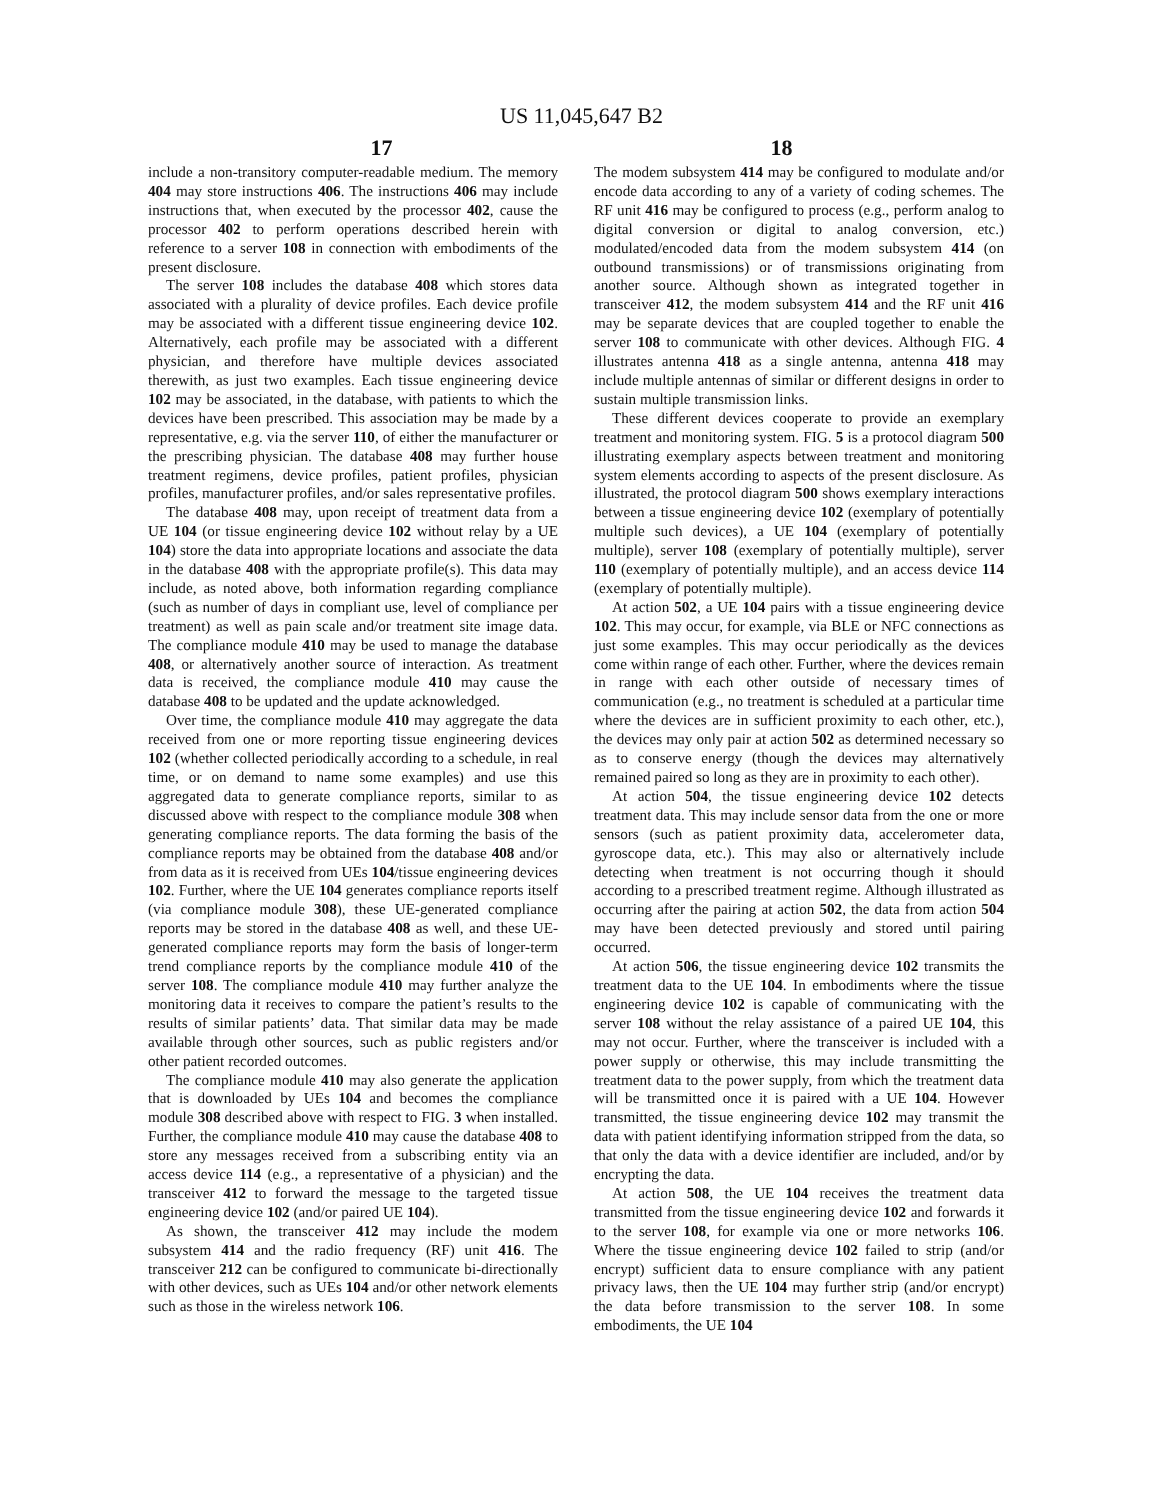US 11,045,647 B2
17 18
include a non-transitory computer-readable medium. The memory 404 may store instructions 406. The instructions 406 may include instructions that, when executed by the processor 402, cause the processor 402 to perform operations described herein with reference to a server 108 in connection with embodiments of the present disclosure.
The server 108 includes the database 408 which stores data associated with a plurality of device profiles. Each device profile may be associated with a different tissue engineering device 102. Alternatively, each profile may be associated with a different physician, and therefore have multiple devices associated therewith, as just two examples. Each tissue engineering device 102 may be associated, in the database, with patients to which the devices have been prescribed. This association may be made by a representative, e.g. via the server 110, of either the manufacturer or the prescribing physician. The database 408 may further house treatment regimens, device profiles, patient profiles, physician profiles, manufacturer profiles, and/or sales representative profiles.
The database 408 may, upon receipt of treatment data from a UE 104 (or tissue engineering device 102 without relay by a UE 104) store the data into appropriate locations and associate the data in the database 408 with the appropriate profile(s). This data may include, as noted above, both information regarding compliance (such as number of days in compliant use, level of compliance per treatment) as well as pain scale and/or treatment site image data. The compliance module 410 may be used to manage the database 408, or alternatively another source of interaction. As treatment data is received, the compliance module 410 may cause the database 408 to be updated and the update acknowledged.
Over time, the compliance module 410 may aggregate the data received from one or more reporting tissue engineering devices 102 (whether collected periodically according to a schedule, in real time, or on demand to name some examples) and use this aggregated data to generate compliance reports, similar to as discussed above with respect to the compliance module 308 when generating compliance reports. The data forming the basis of the compliance reports may be obtained from the database 408 and/or from data as it is received from UEs 104/tissue engineering devices 102. Further, where the UE 104 generates compliance reports itself (via compliance module 308), these UE-generated compliance reports may be stored in the database 408 as well, and these UE-generated compliance reports may form the basis of longer-term trend compliance reports by the compliance module 410 of the server 108. The compliance module 410 may further analyze the monitoring data it receives to compare the patient’s results to the results of similar patients’ data. That similar data may be made available through other sources, such as public registers and/or other patient recorded outcomes.
The compliance module 410 may also generate the application that is downloaded by UEs 104 and becomes the compliance module 308 described above with respect to FIG. 3 when installed. Further, the compliance module 410 may cause the database 408 to store any messages received from a subscribing entity via an access device 114 (e.g., a representative of a physician) and the transceiver 412 to forward the message to the targeted tissue engineering device 102 (and/or paired UE 104).
As shown, the transceiver 412 may include the modem subsystem 414 and the radio frequency (RF) unit 416. The transceiver 212 can be configured to communicate bi-directionally with other devices, such as UEs 104 and/or other network elements such as those in the wireless network 106.
The modem subsystem 414 may be configured to modulate and/or encode data according to any of a variety of coding schemes. The RF unit 416 may be configured to process (e.g., perform analog to digital conversion or digital to analog conversion, etc.) modulated/encoded data from the modem subsystem 414 (on outbound transmissions) or of transmissions originating from another source. Although shown as integrated together in transceiver 412, the modem subsystem 414 and the RF unit 416 may be separate devices that are coupled together to enable the server 108 to communicate with other devices. Although FIG. 4 illustrates antenna 418 as a single antenna, antenna 418 may include multiple antennas of similar or different designs in order to sustain multiple transmission links.
These different devices cooperate to provide an exemplary treatment and monitoring system. FIG. 5 is a protocol diagram 500 illustrating exemplary aspects between treatment and monitoring system elements according to aspects of the present disclosure. As illustrated, the protocol diagram 500 shows exemplary interactions between a tissue engineering device 102 (exemplary of potentially multiple such devices), a UE 104 (exemplary of potentially multiple), server 108 (exemplary of potentially multiple), server 110 (exemplary of potentially multiple), and an access device 114 (exemplary of potentially multiple).
At action 502, a UE 104 pairs with a tissue engineering device 102. This may occur, for example, via BLE or NFC connections as just some examples. This may occur periodically as the devices come within range of each other. Further, where the devices remain in range with each other outside of necessary times of communication (e.g., no treatment is scheduled at a particular time where the devices are in sufficient proximity to each other, etc.), the devices may only pair at action 502 as determined necessary so as to conserve energy (though the devices may alternatively remained paired so long as they are in proximity to each other).
At action 504, the tissue engineering device 102 detects treatment data. This may include sensor data from the one or more sensors (such as patient proximity data, accelerometer data, gyroscope data, etc.). This may also or alternatively include detecting when treatment is not occurring though it should according to a prescribed treatment regime. Although illustrated as occurring after the pairing at action 502, the data from action 504 may have been detected previously and stored until pairing occurred.
At action 506, the tissue engineering device 102 transmits the treatment data to the UE 104. In embodiments where the tissue engineering device 102 is capable of communicating with the server 108 without the relay assistance of a paired UE 104, this may not occur. Further, where the transceiver is included with a power supply or otherwise, this may include transmitting the treatment data to the power supply, from which the treatment data will be transmitted once it is paired with a UE 104. However transmitted, the tissue engineering device 102 may transmit the data with patient identifying information stripped from the data, so that only the data with a device identifier are included, and/or by encrypting the data.
At action 508, the UE 104 receives the treatment data transmitted from the tissue engineering device 102 and forwards it to the server 108, for example via one or more networks 106. Where the tissue engineering device 102 failed to strip (and/or encrypt) sufficient data to ensure compliance with any patient privacy laws, then the UE 104 may further strip (and/or encrypt) the data before transmission to the server 108. In some embodiments, the UE 104